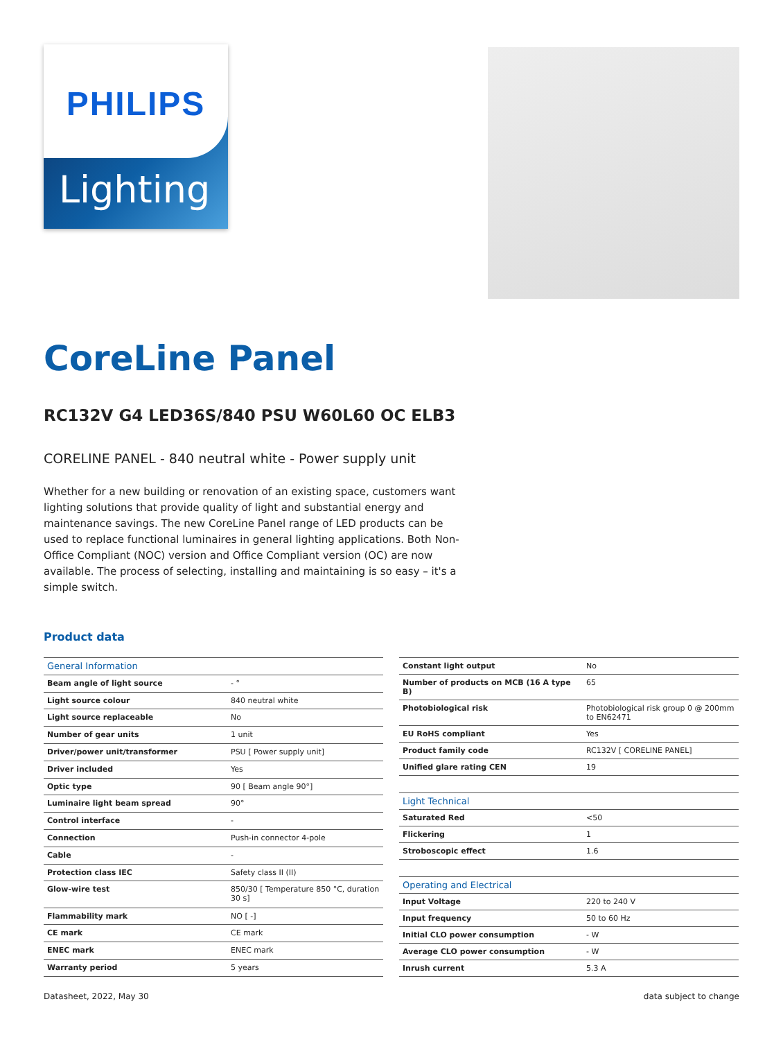PHILIPS
Lighting
CoreLine Panel
RC132V G4 LED36S/840 PSU W60L60 OC ELB3
CORELINE PANEL - 840 neutral white - Power supply unit
Whether for a new building or renovation of an existing space, customers want lighting solutions that provide quality of light and substantial energy and maintenance savings. The new CoreLine Panel range of LED products can be used to replace functional luminaires in general lighting applications. Both Non-Office Compliant (NOC) version and Office Compliant version (OC) are now available. The process of selecting, installing and maintaining is so easy – it's a simple switch.
Product data
| General Information | |
| Beam angle of light source | - ° |
| Light source colour | 840 neutral white |
| Light source replaceable | No |
| Number of gear units | 1 unit |
| Driver/power unit/transformer | PSU [ Power supply unit] |
| Driver included | Yes |
| Optic type | 90 [ Beam angle 90°] |
| Luminaire light beam spread | 90° |
| Control interface | - |
| Connection | Push-in connector 4-pole |
| Cable | - |
| Protection class IEC | Safety class II (II) |
| Glow-wire test | 850/30 [ Temperature 850 °C, duration 30 s] |
| Flammability mark | NO [ -] |
| CE mark | CE mark |
| ENEC mark | ENEC mark |
| Warranty period | 5 years |
| Constant light output | No |
| Number of products on MCB (16 A type B) | 65 |
| Photobiological risk | Photobiological risk group 0 @ 200mm to EN62471 |
| EU RoHS compliant | Yes |
| Product family code | RC132V [ CORELINE PANEL] |
| Unified glare rating CEN | 19 |
| Light Technical | |
| Saturated Red | <50 |
| Flickering | 1 |
| Stroboscopic effect | 1.6 |
| Operating and Electrical | |
| Input Voltage | 220 to 240 V |
| Input frequency | 50 to 60 Hz |
| Initial CLO power consumption | - W |
| Average CLO power consumption | - W |
| Inrush current | 5.3 A |
Datasheet, 2022, May 30 data subject to change